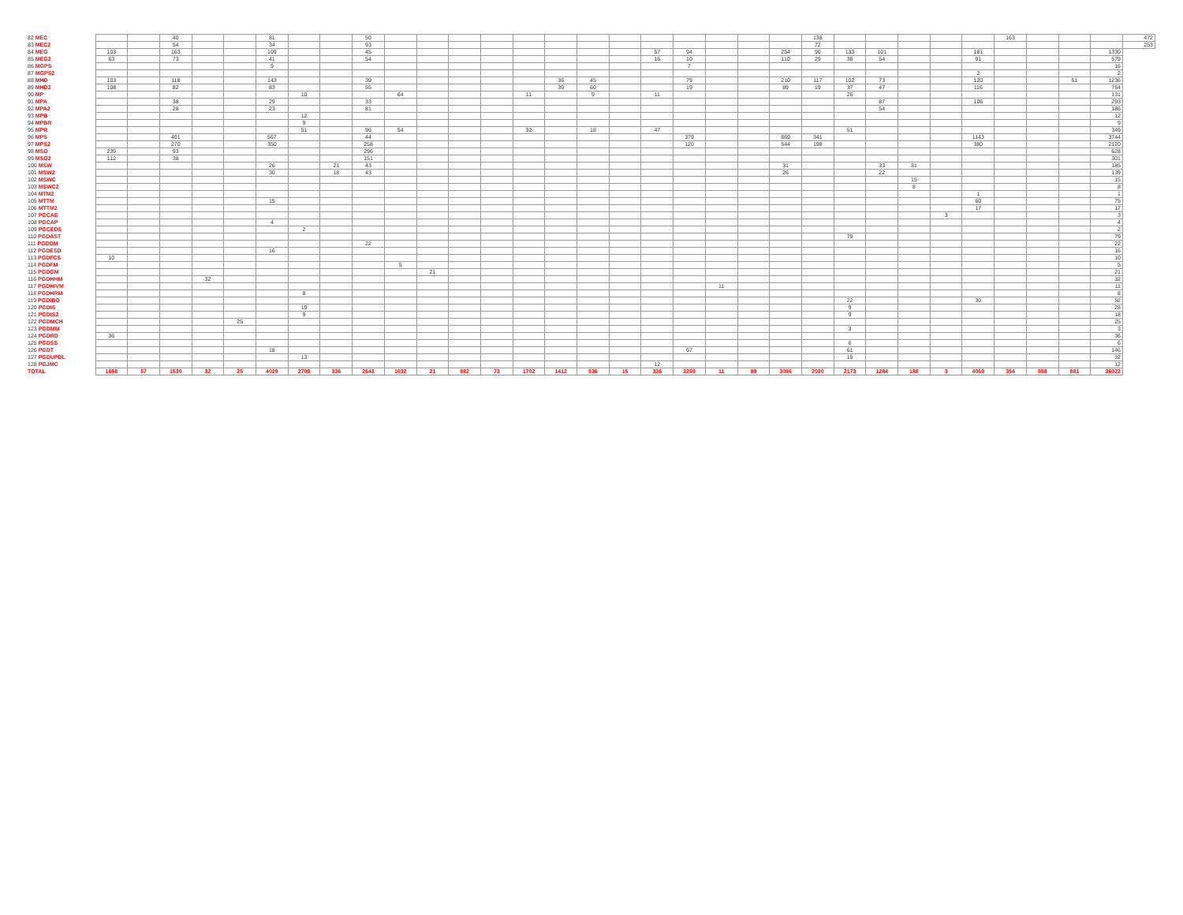| 82 MEC | | | 40 | | | 81 | | | 50 | | | | | | | | | | | | | | 138 | | | | | | 163 | | | | 472 |
| 83 MEC2 | | | 54 | | | 34 | | | 93 | | | | | | | | | | | | | | 72 | | | | | | | | | | 253 |
| 84 MEG | 103 | | 163 | | | 109 | | | 45 | | | | | | | | | 57 | 94 | | | 254 | 90 | 133 | 101 | | | 181 | | | | 1330 | |
| 85 MEG2 | 63 | | 73 | | | 41 | | | 54 | | | | | | | | | 16 | 10 | | | 110 | 29 | 38 | 54 | | | 91 | | | | 579 | |
| 86 MGPS | | | | | | 9 | | | | | | | | | | | | | 7 | | | | | | | | | | | | | 16 | |
| 87 MGPS2 | | | | | | | | | | | | | | | | | | | | | | | | | | | | 2 | | | | 2 | |
| 88 MHD | 103 | | 118 | | | 143 | | | 39 | | | | | | 36 | 45 | | | 79 | | | 210 | 117 | 102 | 73 | | | 120 | | | 51 | 1236 | |
| 89 MHD2 | 108 | | 82 | | | 83 | | | 55 | | | | | | 39 | 60 | | | 19 | | | 89 | 19 | 37 | 47 | | | 116 | | | | 754 | |
| 90 MP | | | | | | | 10 | | | 64 | | | | 11 | | 9 | | 11 | | | | | | 26 | | | | | | | | 131 | |
| 91 MPA | | | 38 | | | 29 | | | 33 | | | | | | | | | | | | | | | | 87 | | | 106 | | | | 293 | |
| 92 MPA2 | | | 28 | | | 23 | | | 81 | | | | | | | | | | | | | | | | 54 | | | | | | | 186 | |
| 93 MPB | | | | | | | 12 | | | | | | | | | | | | | | | | | | | | | | | | | 12 | |
| 94 MPBR | | | | | | | 9 | | | | | | | | | | | | | | | | | | | | | | | | | 9 | |
| 95 MPR | | | | | | | 51 | | 96 | 54 | | | | 32 | | 18 | | 47 | | | | | | 51 | | | | | | | | 349 | |
| 96 MPS | | | 401 | | | 567 | | | 44 | | | | | | | | | | 379 | | | 869 | 341 | | | | | 1143 | | | | 3744 | |
| 97 MPS2 | | | 270 | | | 350 | | | 258 | | | | | | | | | | 120 | | | 544 | 198 | | | | | 380 | | | | 2120 | |
| 98 MSO | 239 | | 93 | | | | | | 296 | | | | | | | | | | | | | | | | | | | | | | | 628 | |
| 99 MSO2 | 112 | | 38 | | | | | | 151 | | | | | | | | | | | | | | | | | | | | | | | 301 | |
| 100 MSW | | | | | | 26 | | 21 | 43 | | | | | | | | | | | | | 31 | | | 33 | 31 | | | | | | 185 | |
| 101 MSW2 | | | | | | 30 | | 18 | 43 | | | | | | | | | | | | | 26 | | | 22 | | | | | | | 139 | |
| 102 MSWC | | | | | | | | | | | | | | | | | | | | | | | | | | 15 | | | | | | 15 | |
| 103 MSWC2 | | | | | | | | | | | | | | | | | | | | | | | | | | 8 | | | | | | 8 | |
| 104 MTM2 | | | | | | | | | | | | | | | | | | | | | | | | | | | | 1 | | | | 1 | |
| 105 MTTM | | | | | | 15 | | | | | | | | | | | | | | | | | | | | | | 60 | | | | 75 | |
| 106 MTTM2 | | | | | | | | | | | | | | | | | | | | | | | | | | | | 17 | | | | 17 | |
| 107 PGCAE | | | | | | | | | | | | | | | | | | | | | | | | | | | 3 | | | | | 3 | |
| 108 PGCAP | | | | | | 4 | | | | | | | | | | | | | | | | | | | | | | | | | | 4 | |
| 109 PGCEDS | | | | | | | 2 | | | | | | | | | | | | | | | | | | | | | | | | | 2 | |
| 110 PGDAST | | | | | | | | | | | | | | | | | | | | | | | | 79 | | | | | | | | 79 | |
| 111 PGDDM | | | | | | | | | 22 | | | | | | | | | | | | | | | | | | | | | | | 22 | |
| 112 PGDESD | | | | | | 16 | | | | | | | | | | | | | | | | | | | | | | | | | | 16 | |
| 113 PGDFCS | 10 | | | | | | | | | | | | | | | | | | | | | | | | | | | | | | | 10 | |
| 114 PGDFM | | | | | | | | | | 5 | | | | | | | | | | | | | | | | | | | | | | 5 | |
| 115 PGDGM | | | | | | | | | | | 21 | | | | | | | | | | | | | | | | | | | | | 21 | |
| 116 PGDHHM | | | | 32 | | | | | | | | | | | | | | | | | | | | | | | | | | | | 32 | |
| 117 PGDHIVM | | | | | | | | | | | | | | | | | | | | 11 | | | | | | | | | | | | 11 | |
| 118 PGDHRM | | | | | | | 8 | | | | | | | | | | | | | | | | | | | | | | | | | 8 | |
| 119 PGDIBO | | | | | | | | | | | | | | | | | | | | | | | | 22 | | | | 30 | | | | 52 | |
| 120 PGDIS | | | | | | | 19 | | | | | | | | | | | | | | | | | 9 | | | | | | | | 28 | |
| 121 PGDIS2 | | | | | | | 9 | | | | | | | | | | | | | | | | | 9 | | | | | | | | 18 | |
| 122 PGDMCH | | | | | 25 | | | | | | | | | | | | | | | | | | | | | | | | | | | 25 | |
| 123 PGDMM | | | | | | | | | | | | | | | | | | | | | | | | 3 | | | | | | | | 3 | |
| 124 PGDRD | 36 | | | | | | | | | | | | | | | | | | | | | | | | | | | | | | | 36 | |
| 125 PGDSS | | | | | | | | | | | | | | | | | | | | | | | | 6 | | | | | | | | 6 | |
| 126 PGDT | | | | | | 18 | | | | | | | | | | | | | 67 | | | | | 61 | | | | | | | | 146 | |
| 127 PGDUPDL | | | | | | | 13 | | | | | | | | | | | | | | | | | 19 | | | | | | | | 32 | |
| 128 PGJMC | | | | | | | | | | | | | | | | | | 12 | | | | | | | | | | | | | | 12 | |
| TOTAL | 1658 | 57 | 1530 | 32 | 25 | 4029 | 2708 | 336 | 2643 | 1032 | 21 | 882 | 73 | 1702 | 1412 | 536 | 15 | 336 | 2259 | 11 | 89 | 3096 | 2030 | 2173 | 1284 | 188 | 3 | 4069 | 354 | 558 | 881 | 36022 | |